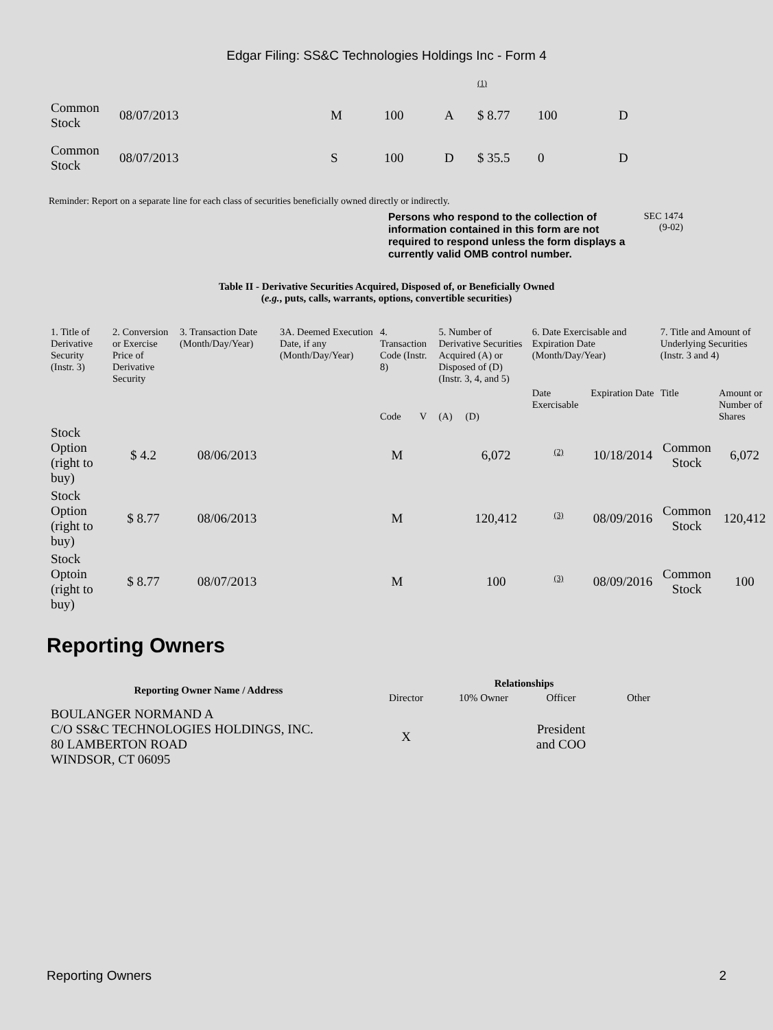Edgar Filing: SS&C Technologies Holdings Inc - Form 4
| | | | | | (1) | | |
| Common Stock | 08/07/2013 | M | 100 | A | $ 8.77 | 100 | D |
| Common Stock | 08/07/2013 | S | 100 | D | $ 35.5 | 0 | D |
Reminder: Report on a separate line for each class of securities beneficially owned directly or indirectly.
Persons who respond to the collection of information contained in this form are not required to respond unless the form displays a currently valid OMB control number.
SEC 1474
(9-02)
Table II - Derivative Securities Acquired, Disposed of, or Beneficially Owned
(e.g., puts, calls, warrants, options, convertible securities)
| 1. Title of Derivative Security (Instr. 3) | 2. Conversion or Exercise Price of Derivative Security | 3. Transaction Date (Month/Day/Year) | 3A. Deemed Execution Date, if any (Month/Day/Year) | 4. Transaction Code (Instr. 8) | | 5. Number of Derivative Securities Acquired (A) or Disposed of (D) (Instr. 3, 4, and 5) | | 6. Date Exercisable and Expiration Date (Month/Day/Year) | | 7. Title and Amount of Underlying Securities (Instr. 3 and 4) | |
| --- | --- | --- | --- | --- | --- | --- | --- | --- | --- | --- | --- |
| | | | | Code | V | (A) | (D) | Date Exercisable | Expiration Date | Title | Amount or Number of Shares |
| Stock Option (right to buy) | $ 4.2 | 08/06/2013 | | M | | | 6,072 | (2) | 10/18/2014 | Common Stock | 6,072 |
| Stock Option (right to buy) | $ 8.77 | 08/06/2013 | | M | | | 120,412 | (3) | 08/09/2016 | Common Stock | 120,412 |
| Stock Optoin (right to buy) | $ 8.77 | 08/07/2013 | | M | | | 100 | (3) | 08/09/2016 | Common Stock | 100 |
Reporting Owners
| Reporting Owner Name / Address | Relationships | | | |
| --- | --- | --- | --- | --- |
| | Director | 10% Owner | Officer | Other |
| BOULANGER NORMAND A C/O SS&C TECHNOLOGIES HOLDINGS, INC. 80 LAMBERTON ROAD WINDSOR, CT 06095 | X | | President and COO | |
Reporting Owners 2